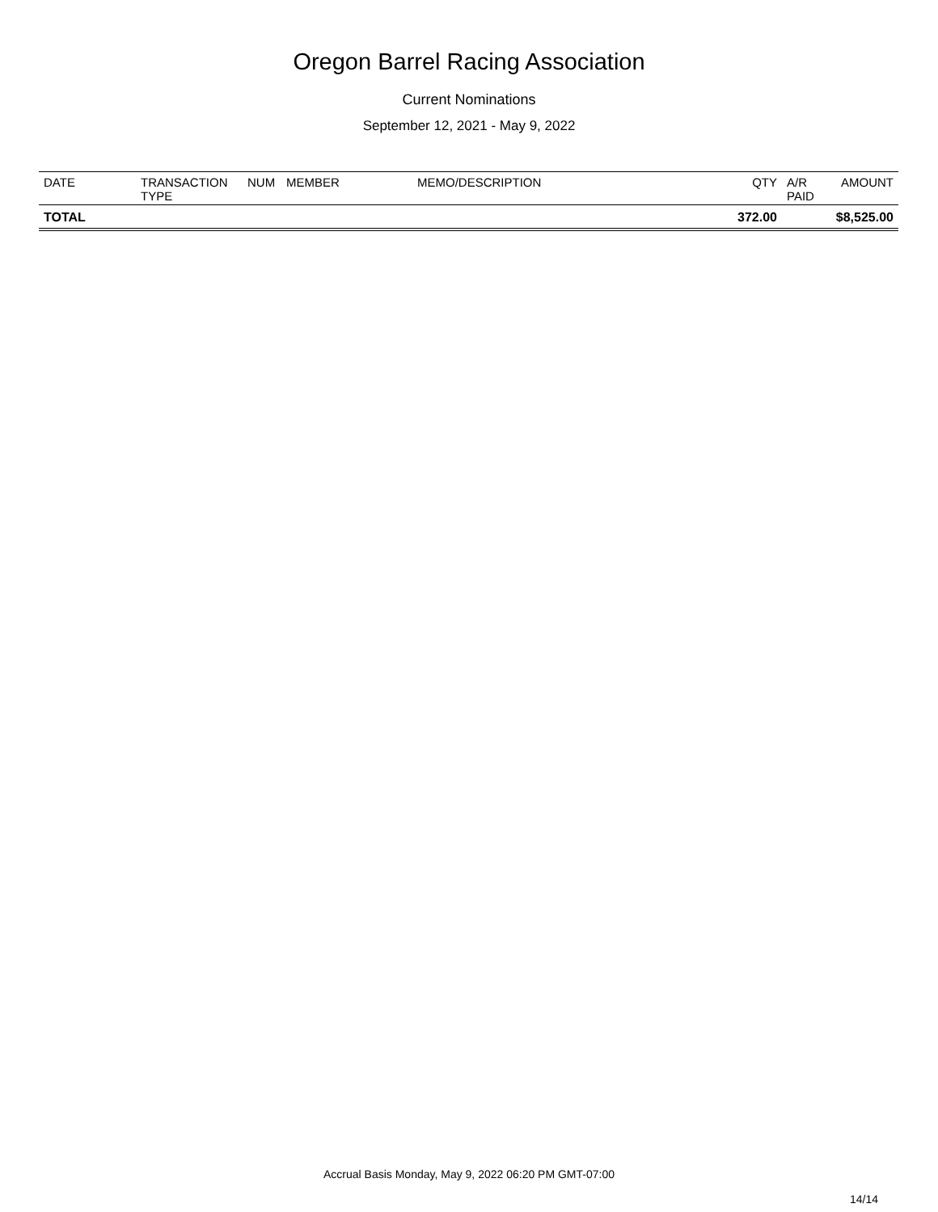Oregon Barrel Racing Association
Current Nominations
September 12, 2021 - May 9, 2022
| DATE | TRANSACTION TYPE | NUM | MEMBER | MEMO/DESCRIPTION | QTY | A/R PAID | AMOUNT |
| --- | --- | --- | --- | --- | --- | --- | --- |
| TOTAL | | | | | 372.00 | | $8,525.00 |
Accrual Basis Monday, May 9, 2022 06:20 PM GMT-07:00
14/14